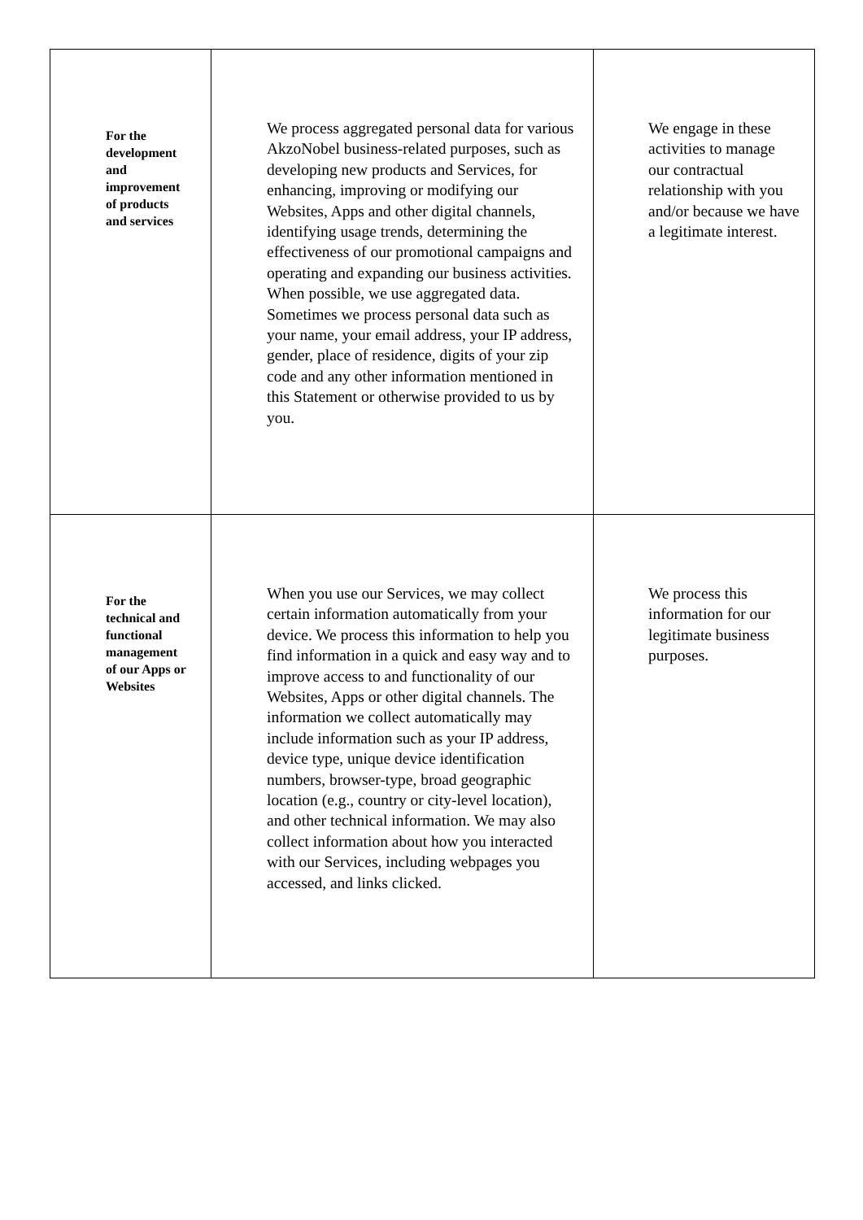| For the development and improvement of products and services | We process aggregated personal data for various AkzoNobel business-related purposes, such as developing new products and Services, for enhancing, improving or modifying our Websites, Apps and other digital channels, identifying usage trends, determining the effectiveness of our promotional campaigns and operating and expanding our business activities. When possible, we use aggregated data. Sometimes we process personal data such as your name, your email address, your IP address, gender, place of residence, digits of your zip code and any other information mentioned in this Statement or otherwise provided to us by you. | We engage in these activities to manage our contractual relationship with you and/or because we have a legitimate interest. |
| For the technical and functional management of our Apps or Websites | When you use our Services, we may collect certain information automatically from your device. We process this information to help you find information in a quick and easy way and to improve access to and functionality of our Websites, Apps or other digital channels. The information we collect automatically may include information such as your IP address, device type, unique device identification numbers, browser-type, broad geographic location (e.g., country or city-level location), and other technical information. We may also collect information about how you interacted with our Services, including webpages you accessed, and links clicked. | We process this information for our legitimate business purposes. |